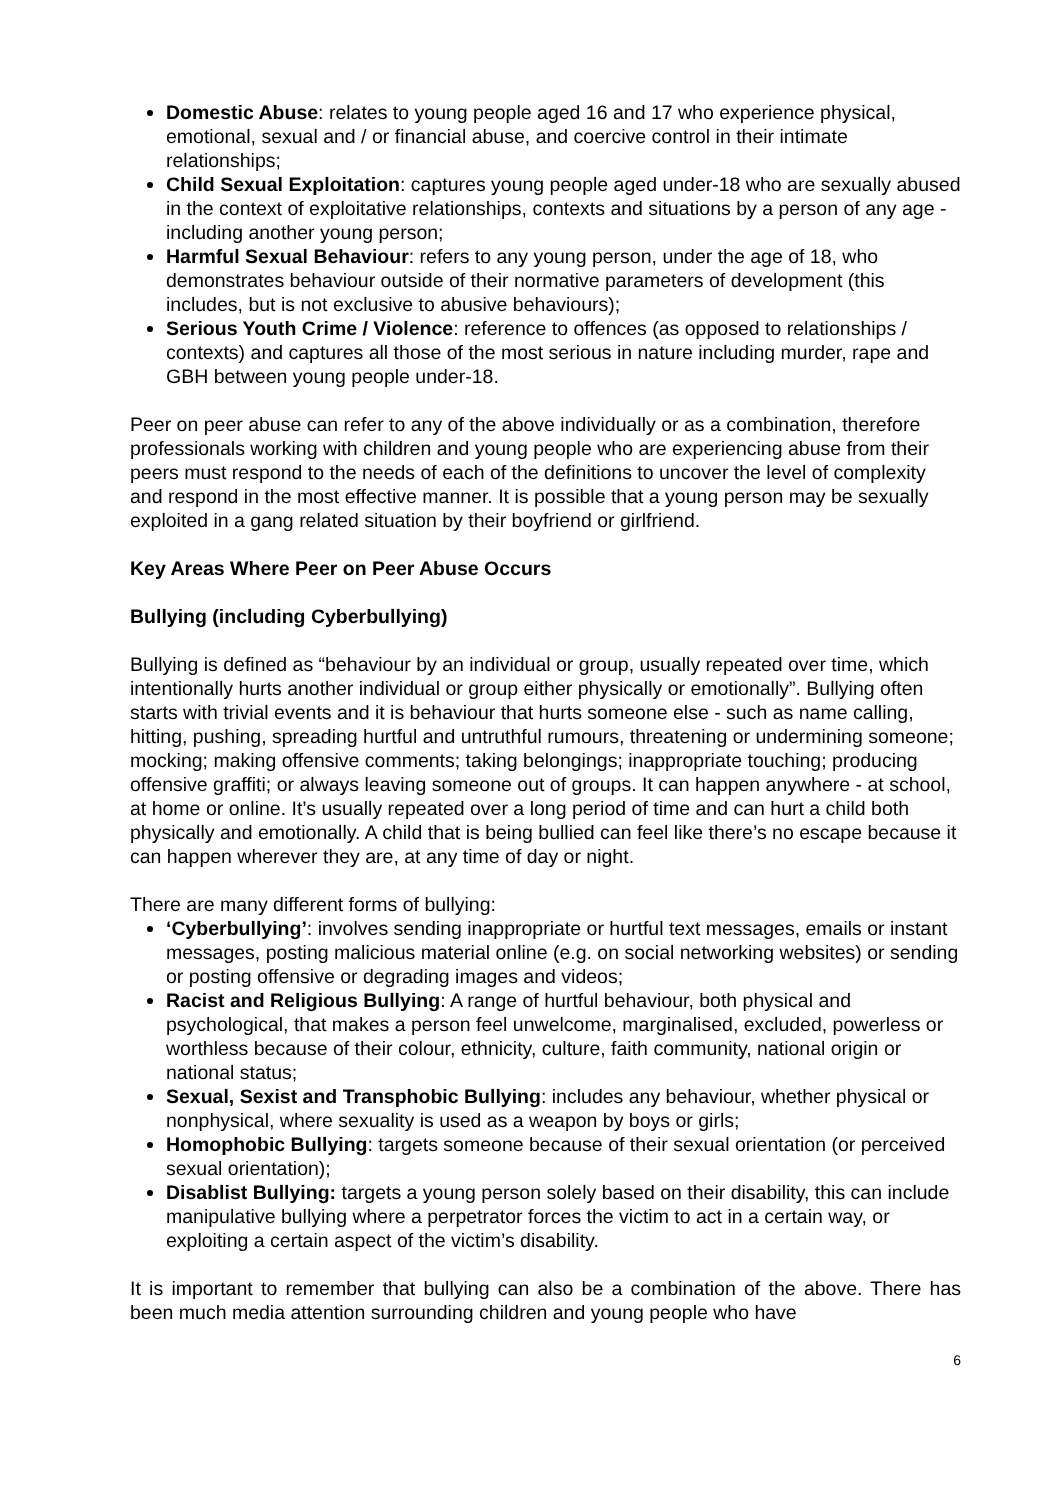Domestic Abuse: relates to young people aged 16 and 17 who experience physical, emotional, sexual and / or financial abuse, and coercive control in their intimate relationships;
Child Sexual Exploitation: captures young people aged under-18 who are sexually abused in the context of exploitative relationships, contexts and situations by a person of any age - including another young person;
Harmful Sexual Behaviour: refers to any young person, under the age of 18, who demonstrates behaviour outside of their normative parameters of development (this includes, but is not exclusive to abusive behaviours);
Serious Youth Crime / Violence: reference to offences (as opposed to relationships / contexts) and captures all those of the most serious in nature including murder, rape and GBH between young people under-18.
Peer on peer abuse can refer to any of the above individually or as a combination, therefore professionals working with children and young people who are experiencing abuse from their peers must respond to the needs of each of the definitions to uncover the level of complexity and respond in the most effective manner. It is possible that a young person may be sexually exploited in a gang related situation by their boyfriend or girlfriend.
Key Areas Where Peer on Peer Abuse Occurs
Bullying (including Cyberbullying)
Bullying is defined as “behaviour by an individual or group, usually repeated over time, which intentionally hurts another individual or group either physically or emotionally”. Bullying often starts with trivial events and it is behaviour that hurts someone else - such as name calling, hitting, pushing, spreading hurtful and untruthful rumours, threatening or undermining someone; mocking; making offensive comments; taking belongings; inappropriate touching; producing offensive graffiti; or always leaving someone out of groups. It can happen anywhere - at school, at home or online. It’s usually repeated over a long period of time and can hurt a child both physically and emotionally. A child that is being bullied can feel like there’s no escape because it can happen wherever they are, at any time of day or night.
There are many different forms of bullying:
‘Cyberbullying’: involves sending inappropriate or hurtful text messages, emails or instant messages, posting malicious material online (e.g. on social networking websites) or sending or posting offensive or degrading images and videos;
Racist and Religious Bullying: A range of hurtful behaviour, both physical and psychological, that makes a person feel unwelcome, marginalised, excluded, powerless or worthless because of their colour, ethnicity, culture, faith community, national origin or national status;
Sexual, Sexist and Transphobic Bullying: includes any behaviour, whether physical or nonphysical, where sexuality is used as a weapon by boys or girls;
Homophobic Bullying: targets someone because of their sexual orientation (or perceived sexual orientation);
Disablist Bullying: targets a young person solely based on their disability, this can include manipulative bullying where a perpetrator forces the victim to act in a certain way, or exploiting a certain aspect of the victim’s disability.
It is important to remember that bullying can also be a combination of the above. There has been much media attention surrounding children and young people who have
6